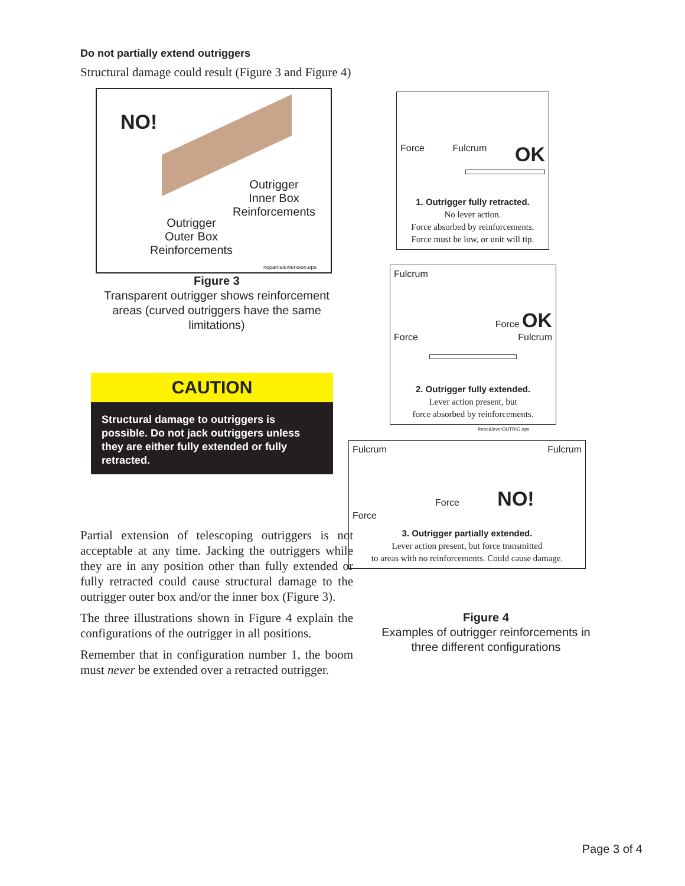Do not partially extend outriggers
Structural damage could result (Figure 3 and Figure 4)
NO!
Outrigger
Inner Box
Reinforcements
Outrigger
Outer Box
Reinforcements
nopartialextension.eps
Figure 3
Transparent outrigger shows reinforcement
areas (curved outriggers have the same
limitations)
CAUTION
Structural damage to outriggers is possible. Do not jack outriggers unless they are either fully extended or fully retracted.
Partial extension of telescoping outriggers is not acceptable at any time. Jacking the outriggers while they are in any position other than fully extended or fully retracted could cause structural damage to the outrigger outer box and/or the inner box (Figure 3).
The three illustrations shown in Figure 4 explain the configurations of the outrigger in all positions.
Remember that in configuration number 1, the boom must never be extended over a retracted outrigger.
Force Fulcrum OK
1. Outrigger fully retracted.
No lever action.
Force absorbed by reinforcements.
Force must be low, or unit will tip.
Fulcrum
Force OK
Force Fulcrum
2. Outrigger fully extended.
Lever action present, but
force absorbed by reinforcements.
force&leverOUTRIG.eps
Fulcrum Fulcrum
Force NO!
Force
3. Outrigger partially extended.
Lever action present, but force transmitted
to areas with no reinforcements. Could cause damage.
Figure 4
Examples of outrigger reinforcements in
three different configurations
Page 3 of 4